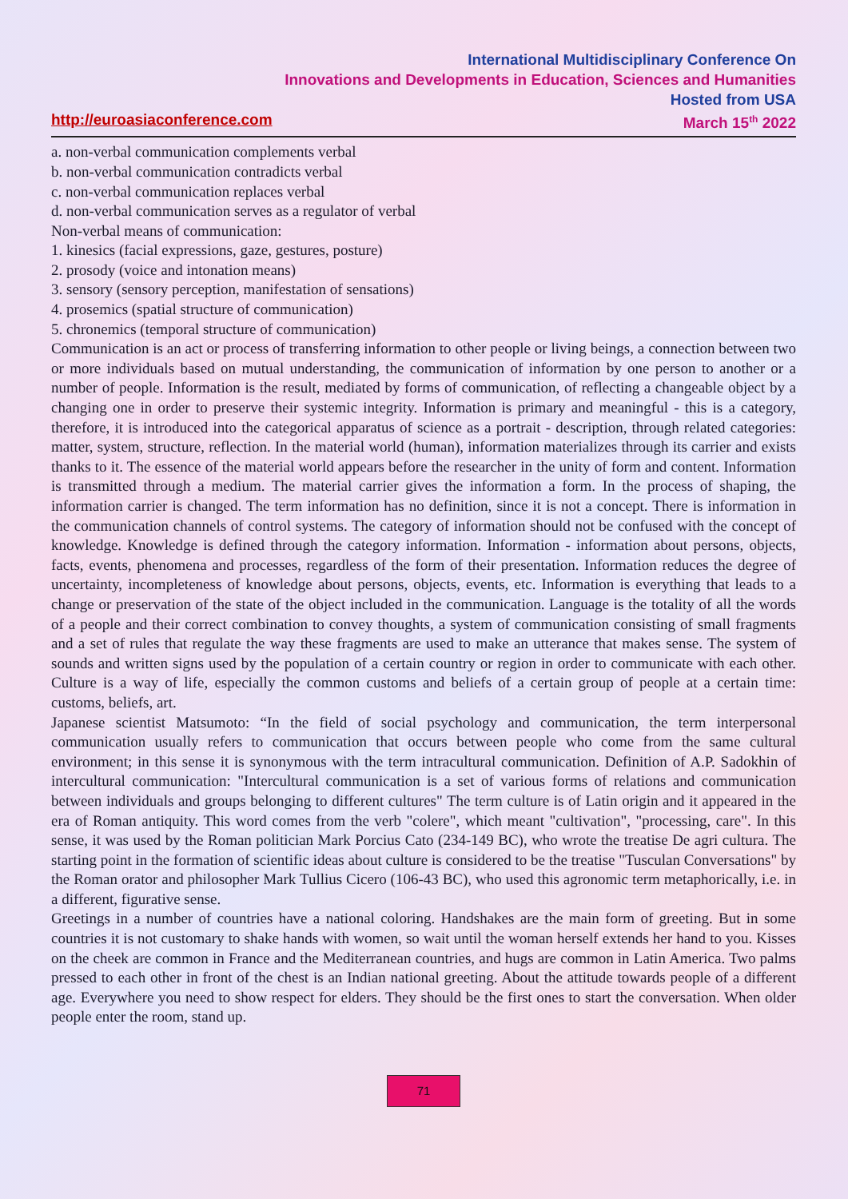International Multidisciplinary Conference On
Innovations and Developments in Education, Sciences and Humanities
Hosted from USA
http://euroasiaconference.com March 15<sup>th</sup> 2022
a. non-verbal communication complements verbal
b. non-verbal communication contradicts verbal
c. non-verbal communication replaces verbal
d. non-verbal communication serves as a regulator of verbal
Non-verbal means of communication:
1. kinesics (facial expressions, gaze, gestures, posture)
2. prosody (voice and intonation means)
3. sensory (sensory perception, manifestation of sensations)
4. prosemics (spatial structure of communication)
5. chronemics (temporal structure of communication)
Communication is an act or process of transferring information to other people or living beings, a connection between two or more individuals based on mutual understanding, the communication of information by one person to another or a number of people. Information is the result, mediated by forms of communication, of reflecting a changeable object by a changing one in order to preserve their systemic integrity. Information is primary and meaningful - this is a category, therefore, it is introduced into the categorical apparatus of science as a portrait - description, through related categories: matter, system, structure, reflection. In the material world (human), information materializes through its carrier and exists thanks to it. The essence of the material world appears before the researcher in the unity of form and content. Information is transmitted through a medium. The material carrier gives the information a form. In the process of shaping, the information carrier is changed. The term information has no definition, since it is not a concept. There is information in the communication channels of control systems. The category of information should not be confused with the concept of knowledge. Knowledge is defined through the category information. Information - information about persons, objects, facts, events, phenomena and processes, regardless of the form of their presentation. Information reduces the degree of uncertainty, incompleteness of knowledge about persons, objects, events, etc. Information is everything that leads to a change or preservation of the state of the object included in the communication. Language is the totality of all the words of a people and their correct combination to convey thoughts, a system of communication consisting of small fragments and a set of rules that regulate the way these fragments are used to make an utterance that makes sense. The system of sounds and written signs used by the population of a certain country or region in order to communicate with each other. Culture is a way of life, especially the common customs and beliefs of a certain group of people at a certain time: customs, beliefs, art.
Japanese scientist Matsumoto: “In the field of social psychology and communication, the term interpersonal communication usually refers to communication that occurs between people who come from the same cultural environment; in this sense it is synonymous with the term intracultural communication. Definition of A.P. Sadokhin of intercultural communication: "Intercultural communication is a set of various forms of relations and communication between individuals and groups belonging to different cultures" The term culture is of Latin origin and it appeared in the era of Roman antiquity. This word comes from the verb "colere", which meant "cultivation", "processing, care". In this sense, it was used by the Roman politician Mark Porcius Cato (234-149 BC), who wrote the treatise De agri cultura. The starting point in the formation of scientific ideas about culture is considered to be the treatise "Tusculan Conversations" by the Roman orator and philosopher Mark Tullius Cicero (106-43 BC), who used this agronomic term metaphorically, i.e. in a different, figurative sense.
Greetings in a number of countries have a national coloring. Handshakes are the main form of greeting. But in some countries it is not customary to shake hands with women, so wait until the woman herself extends her hand to you. Kisses on the cheek are common in France and the Mediterranean countries, and hugs are common in Latin America. Two palms pressed to each other in front of the chest is an Indian national greeting. About the attitude towards people of a different age. Everywhere you need to show respect for elders. They should be the first ones to start the conversation. When older people enter the room, stand up.
71